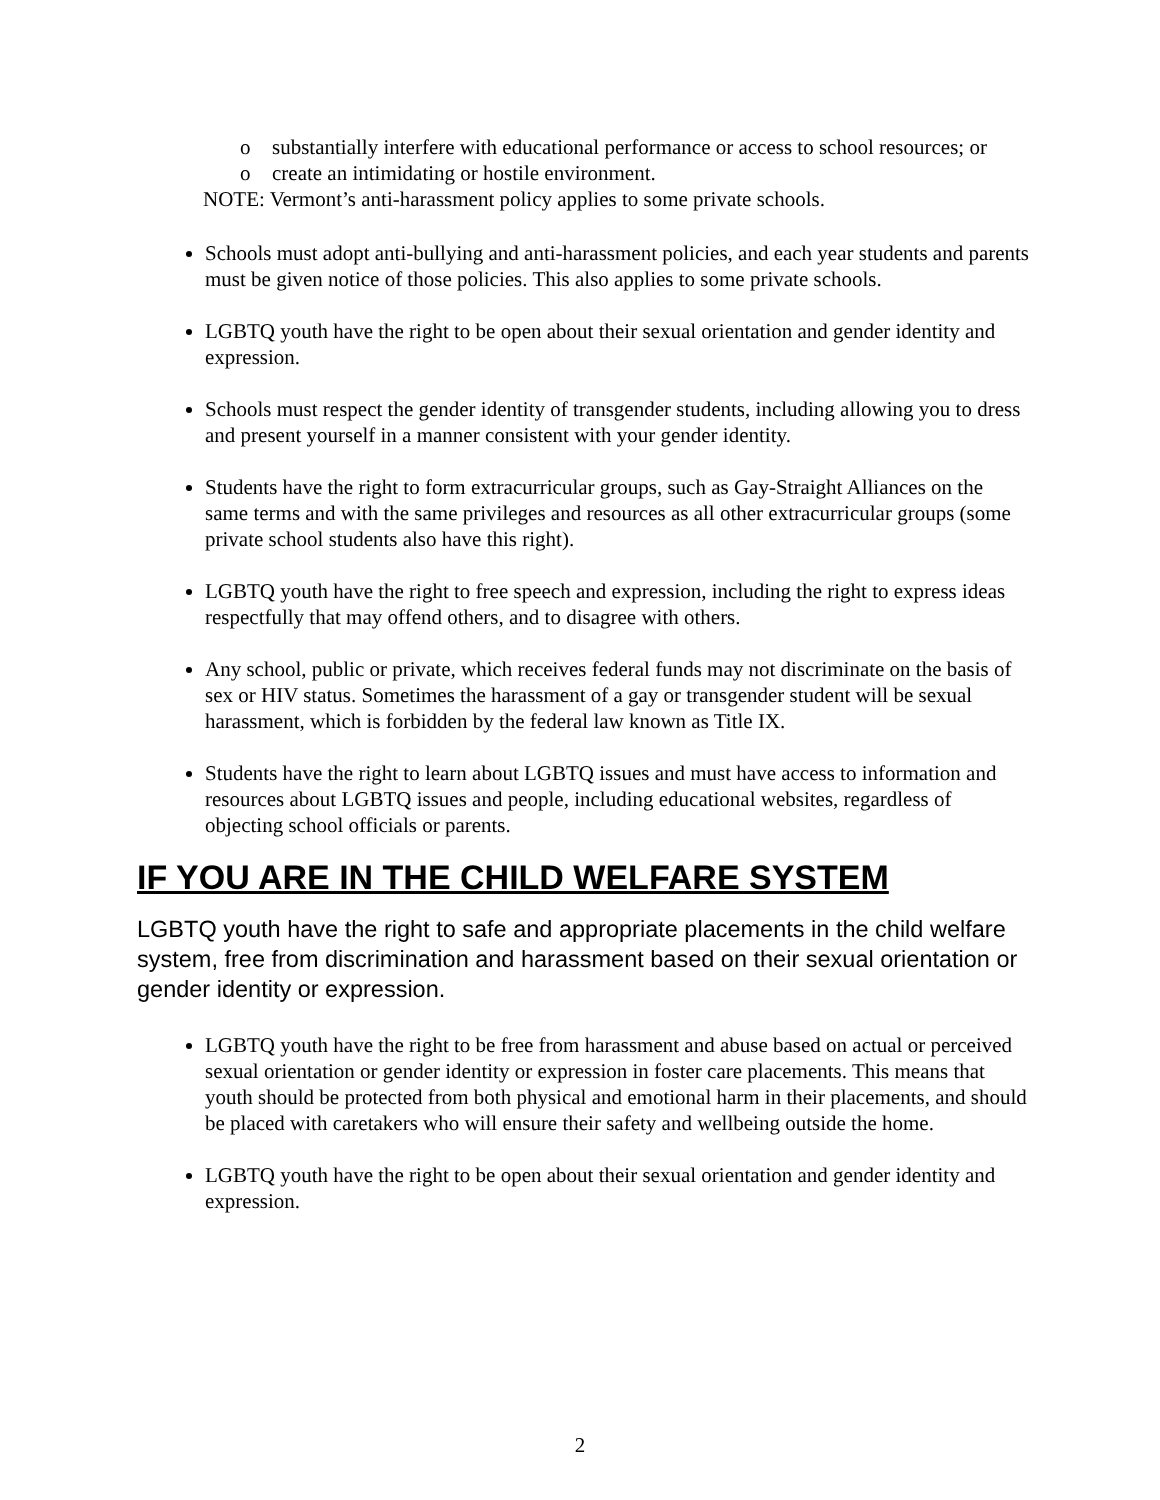o substantially interfere with educational performance or access to school resources; or
o create an intimidating or hostile environment.
NOTE: Vermont’s anti-harassment policy applies to some private schools.
Schools must adopt anti-bullying and anti-harassment policies, and each year students and parents must be given notice of those policies. This also applies to some private schools.
LGBTQ youth have the right to be open about their sexual orientation and gender identity and expression.
Schools must respect the gender identity of transgender students, including allowing you to dress and present yourself in a manner consistent with your gender identity.
Students have the right to form extracurricular groups, such as Gay-Straight Alliances on the same terms and with the same privileges and resources as all other extracurricular groups (some private school students also have this right).
LGBTQ youth have the right to free speech and expression, including the right to express ideas respectfully that may offend others, and to disagree with others.
Any school, public or private, which receives federal funds may not discriminate on the basis of sex or HIV status. Sometimes the harassment of a gay or transgender student will be sexual harassment, which is forbidden by the federal law known as Title IX.
Students have the right to learn about LGBTQ issues and must have access to information and resources about LGBTQ issues and people, including educational websites, regardless of objecting school officials or parents.
IF YOU ARE IN THE CHILD WELFARE SYSTEM
LGBTQ youth have the right to safe and appropriate placements in the child welfare system, free from discrimination and harassment based on their sexual orientation or gender identity or expression.
LGBTQ youth have the right to be free from harassment and abuse based on actual or perceived sexual orientation or gender identity or expression in foster care placements. This means that youth should be protected from both physical and emotional harm in their placements, and should be placed with caretakers who will ensure their safety and wellbeing outside the home.
LGBTQ youth have the right to be open about their sexual orientation and gender identity and expression.
2